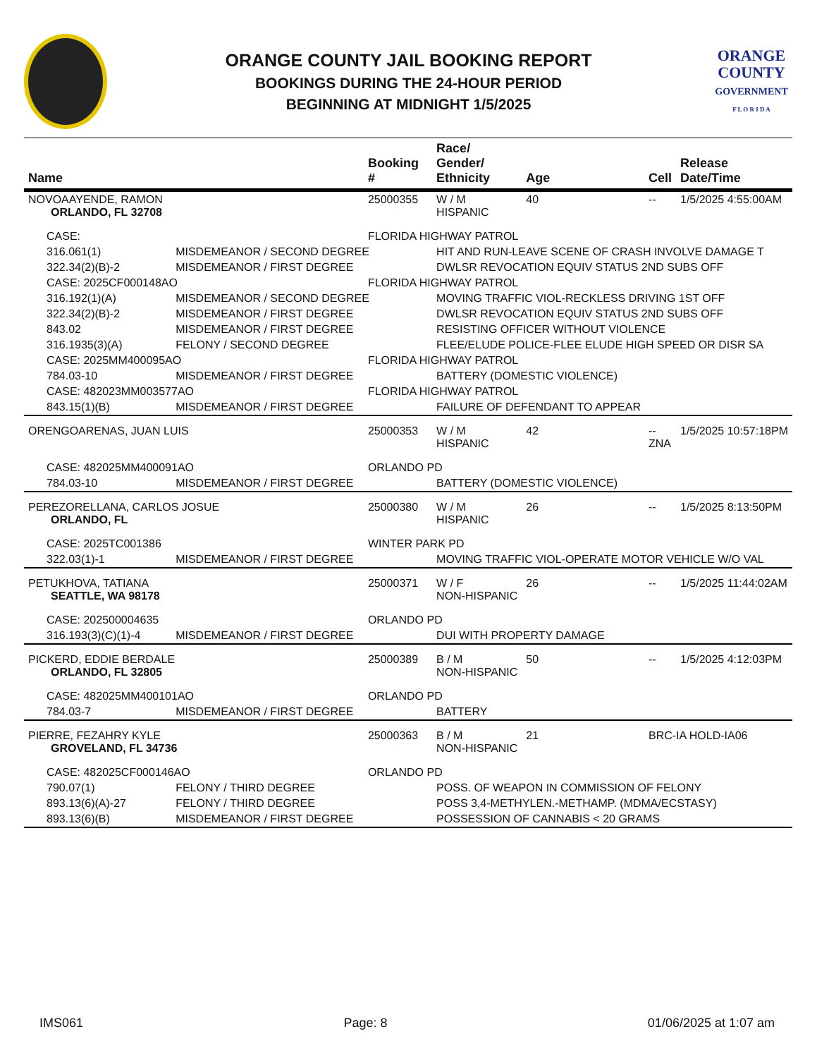ORANGE COUNTY JAIL BOOKING REPORT
BOOKINGS DURING THE 24-HOUR PERIOD
BEGINNING AT MIDNIGHT 1/5/2025
ORANGE
COUNTY
GOVERNMENT
F L O R I D A
| Name | | Booking # | Race/ Gender/ Ethnicity | Age | Cell | Release Date/Time |
| --- | --- | --- | --- | --- | --- | --- |
| NOVOAAYENDE, RAMON ORLANDO, FL 32708 | | 25000355 | W / M HISPANIC | 40 | -- | 1/5/2025 4:55:00AM |
| CASE: | | FLORIDA HIGHWAY PATROL | | | | |
| 316.061(1) | MISDEMEANOR / SECOND DEGREE | | HIT AND RUN-LEAVE SCENE OF CRASH INVOLVE DAMAGE T | | | |
| 322.34(2)(B)-2 | MISDEMEANOR / FIRST DEGREE | | DWLSR REVOCATION EQUIV STATUS 2ND SUBS OFF | | | |
| CASE: 2025CF000148AO | | FLORIDA HIGHWAY PATROL | | | | |
| 316.192(1)(A) | MISDEMEANOR / SECOND DEGREE | | MOVING TRAFFIC VIOL-RECKLESS DRIVING 1ST OFF | | | |
| 322.34(2)(B)-2 | MISDEMEANOR / FIRST DEGREE | | DWLSR REVOCATION EQUIV STATUS 2ND SUBS OFF | | | |
| 843.02 | MISDEMEANOR / FIRST DEGREE | | RESISTING OFFICER WITHOUT VIOLENCE | | | |
| 316.1935(3)(A) | FELONY / SECOND DEGREE | | FLEE/ELUDE POLICE-FLEE ELUDE HIGH SPEED OR DISR SA | | | |
| CASE: 2025MM400095AO | | FLORIDA HIGHWAY PATROL | | | | |
| 784.03-10 | MISDEMEANOR / FIRST DEGREE | | BATTERY (DOMESTIC VIOLENCE) | | | |
| CASE: 482023MM003577AO | | FLORIDA HIGHWAY PATROL | | | | |
| 843.15(1)(B) | MISDEMEANOR / FIRST DEGREE | | FAILURE OF DEFENDANT TO APPEAR | | | |
| ORENGOARENAS, JUAN LUIS | | 25000353 | W / M HISPANIC | 42 | -- ZNA | 1/5/2025 10:57:18PM |
| CASE: 482025MM400091AO | | ORLANDO PD | | | | |
| 784.03-10 | MISDEMEANOR / FIRST DEGREE | | BATTERY (DOMESTIC VIOLENCE) | | | |
| PEREZORELLANA, CARLOS JOSUE ORLANDO, FL | | 25000380 | W / M HISPANIC | 26 | -- | 1/5/2025 8:13:50PM |
| CASE: 2025TC001386 | | WINTER PARK PD | | | | |
| 322.03(1)-1 | MISDEMEANOR / FIRST DEGREE | | MOVING TRAFFIC VIOL-OPERATE MOTOR VEHICLE W/O VAL | | | |
| PETUKHOVA, TATIANA SEATTLE, WA 98178 | | 25000371 | W / F NON-HISPANIC | 26 | -- | 1/5/2025 11:44:02AM |
| CASE: 202500004635 | | ORLANDO PD | | | | |
| 316.193(3)(C)(1)-4 | MISDEMEANOR / FIRST DEGREE | | DUI WITH PROPERTY DAMAGE | | | |
| PICKERD, EDDIE BERDALE ORLANDO, FL 32805 | | 25000389 | B / M NON-HISPANIC | 50 | -- | 1/5/2025 4:12:03PM |
| CASE: 482025MM400101AO | | ORLANDO PD | | | | |
| 784.03-7 | MISDEMEANOR / FIRST DEGREE | | BATTERY | | | |
| PIERRE, FEZAHRY KYLE GROVELAND, FL 34736 | | 25000363 | B / M NON-HISPANIC | 21 | BRC-IA HOLD-IA06 | |
| CASE: 482025CF000146AO | | ORLANDO PD | | | | |
| 790.07(1) | FELONY / THIRD DEGREE | | POSS. OF WEAPON IN COMMISSION OF FELONY | | | |
| 893.13(6)(A)-27 | FELONY / THIRD DEGREE | | POSS 3,4-METHYLEN.-METHAMP. (MDMA/ECSTASY) | | | |
| 893.13(6)(B) | MISDEMEANOR / FIRST DEGREE | | POSSESSION OF CANNABIS < 20 GRAMS | | | |
IMS061 Page: 8 01/06/2025 at 1:07 am